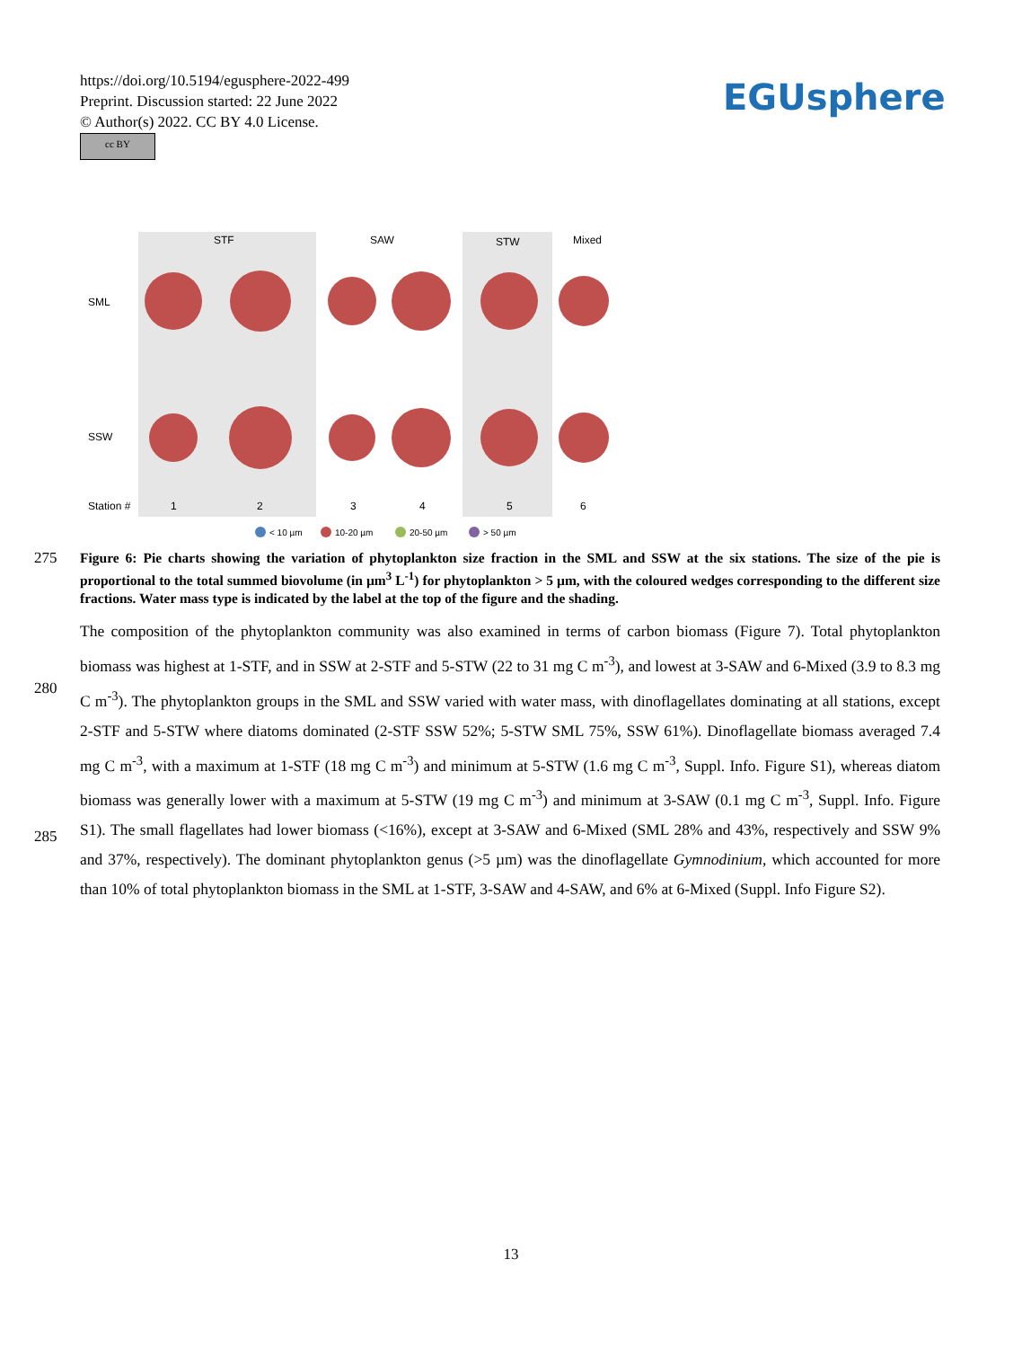https://doi.org/10.5194/egusphere-2022-499
Preprint. Discussion started: 22 June 2022
© Author(s) 2022. CC BY 4.0 License.
cc BY
EGUsphere
STF
SAW
STW
Mixed
SML
SSW
Station #
1
2
3
4
5
6
< 10 µm
10-20 µm
20-50 µm
> 50 µm
275
Figure 6: Pie charts showing the variation of phytoplankton size fraction in the SML and SSW at the six stations. The size of the pie is proportional to the total summed biovolume (in µm<sup>3</sup> L<sup>-1</sup>) for phytoplankton > 5 µm, with the coloured wedges corresponding to the different size fractions. Water mass type is indicated by the label at the top of the figure and the shading.
280
285
The composition of the phytoplankton community was also examined in terms of carbon biomass (Figure 7). Total phytoplankton biomass was highest at 1-STF, and in SSW at 2-STF and 5-STW (22 to 31 mg C m<sup>-3</sup>), and lowest at 3-SAW and 6-Mixed (3.9 to 8.3 mg C m<sup>-3</sup>). The phytoplankton groups in the SML and SSW varied with water mass, with dinoflagellates dominating at all stations, except 2-STF and 5-STW where diatoms dominated (2-STF SSW 52%; 5-STW SML 75%, SSW 61%). Dinoflagellate biomass averaged 7.4 mg C m<sup>-3</sup>, with a maximum at 1-STF (18 mg C m<sup>-3</sup>) and minimum at 5-STW (1.6 mg C m<sup>-3</sup>, Suppl. Info. Figure S1), whereas diatom biomass was generally lower with a maximum at 5-STW (19 mg C m<sup>-3</sup>) and minimum at 3-SAW (0.1 mg C m<sup>-3</sup>, Suppl. Info. Figure S1). The small flagellates had lower biomass (<16%), except at 3-SAW and 6-Mixed (SML 28% and 43%, respectively and SSW 9% and 37%, respectively). The dominant phytoplankton genus (>5 µm) was the dinoflagellate Gymnodinium, which accounted for more than 10% of total phytoplankton biomass in the SML at 1-STF, 3-SAW and 4-SAW, and 6% at 6-Mixed (Suppl. Info Figure S2).
13